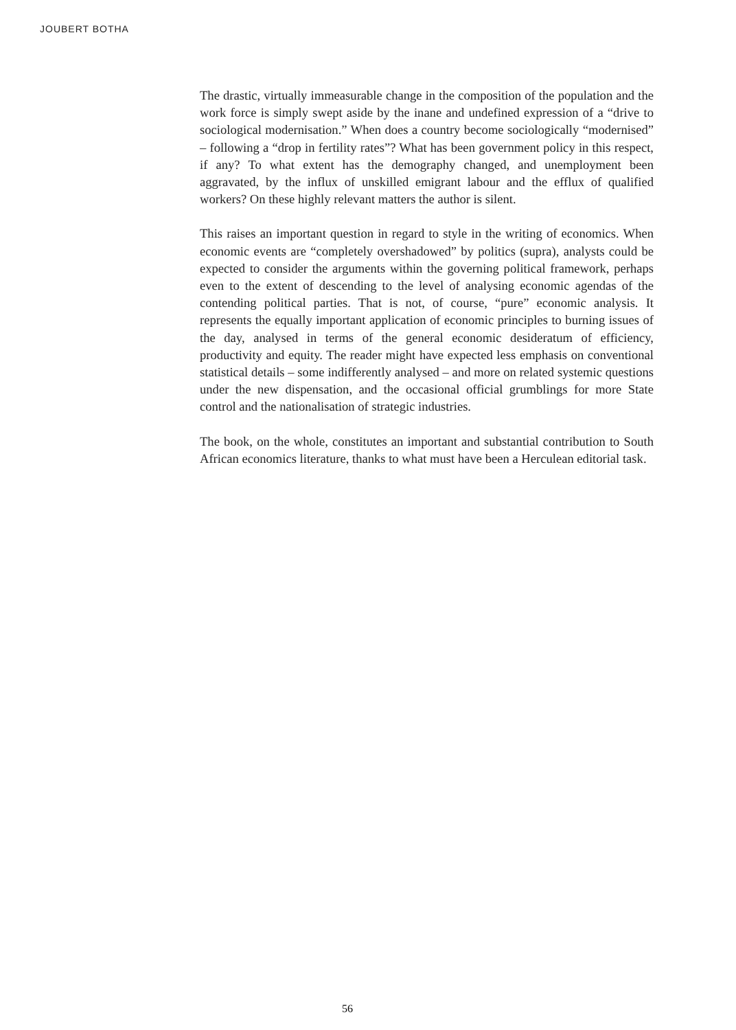JOUBERT BOTHA
The drastic, virtually immeasurable change in the composition of the population and the work force is simply swept aside by the inane and undefined expression of a “drive to sociological modernisation.” When does a country become sociologically “modernised” – following a “drop in fertility rates”? What has been government policy in this respect, if any? To what extent has the demography changed, and unemployment been aggravated, by the influx of unskilled emigrant labour and the efflux of qualified workers? On these highly relevant matters the author is silent.
This raises an important question in regard to style in the writing of economics. When economic events are “completely overshadowed” by politics (supra), analysts could be expected to consider the arguments within the governing political framework, perhaps even to the extent of descending to the level of analysing economic agendas of the contending political parties. That is not, of course, “pure” economic analysis. It represents the equally important application of economic principles to burning issues of the day, analysed in terms of the general economic desideratum of efficiency, productivity and equity. The reader might have expected less emphasis on conventional statistical details – some indifferently analysed – and more on related systemic questions under the new dispensation, and the occasional official grumblings for more State control and the nationalisation of strategic industries.
The book, on the whole, constitutes an important and substantial contribution to South African economics literature, thanks to what must have been a Herculean editorial task.
56